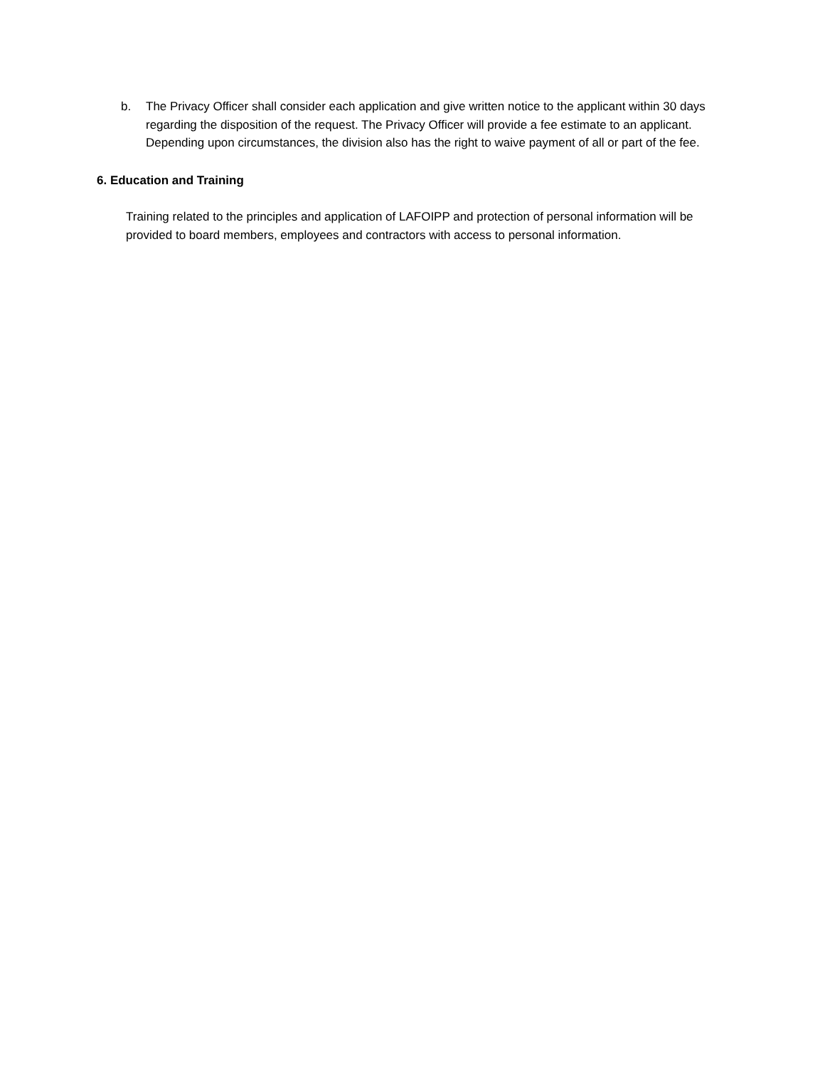b. The Privacy Officer shall consider each application and give written notice to the applicant within 30 days regarding the disposition of the request. The Privacy Officer will provide a fee estimate to an applicant. Depending upon circumstances, the division also has the right to waive payment of all or part of the fee.
6. Education and Training
Training related to the principles and application of LAFOIPP and protection of personal information will be provided to board members, employees and contractors with access to personal information.